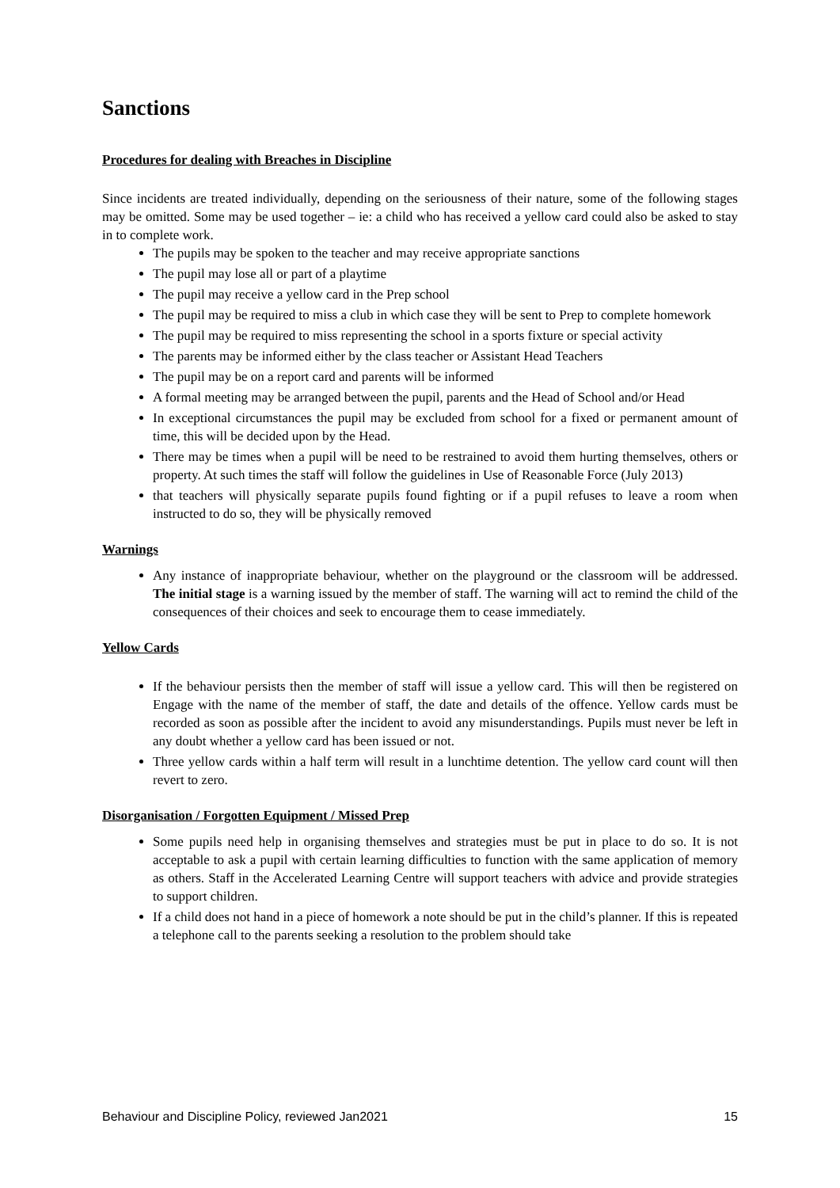Sanctions
Procedures for dealing with Breaches in Discipline
Since incidents are treated individually, depending on the seriousness of their nature, some of the following stages may be omitted. Some may be used together – ie: a child who has received a yellow card could also be asked to stay in to complete work.
The pupils may be spoken to the teacher and may receive appropriate sanctions
The pupil may lose all or part of a playtime
The pupil may receive a yellow card in the Prep school
The pupil may be required to miss a club in which case they will be sent to Prep to complete homework
The pupil may be required to miss representing the school in a sports fixture or special activity
The parents may be informed either by the class teacher or Assistant Head Teachers
The pupil may be on a report card and parents will be informed
A formal meeting may be arranged between the pupil, parents and the Head of School and/or Head
In exceptional circumstances the pupil may be excluded from school for a fixed or permanent amount of time, this will be decided upon by the Head.
There may be times when a pupil will be need to be restrained to avoid them hurting themselves, others or property. At such times the staff will follow the guidelines in Use of Reasonable Force (July 2013)
that teachers will physically separate pupils found fighting or if a pupil refuses to leave a room when instructed to do so, they will be physically removed
Warnings
Any instance of inappropriate behaviour, whether on the playground or the classroom will be addressed. The initial stage is a warning issued by the member of staff. The warning will act to remind the child of the consequences of their choices and seek to encourage them to cease immediately.
Yellow Cards
If the behaviour persists then the member of staff will issue a yellow card. This will then be registered on Engage with the name of the member of staff, the date and details of the offence. Yellow cards must be recorded as soon as possible after the incident to avoid any misunderstandings. Pupils must never be left in any doubt whether a yellow card has been issued or not.
Three yellow cards within a half term will result in a lunchtime detention. The yellow card count will then revert to zero.
Disorganisation / Forgotten Equipment / Missed Prep
Some pupils need help in organising themselves and strategies must be put in place to do so. It is not acceptable to ask a pupil with certain learning difficulties to function with the same application of memory as others. Staff in the Accelerated Learning Centre will support teachers with advice and provide strategies to support children.
If a child does not hand in a piece of homework a note should be put in the child’s planner. If this is repeated a telephone call to the parents seeking a resolution to the problem should take
Behaviour and Discipline Policy, reviewed Jan2021 15